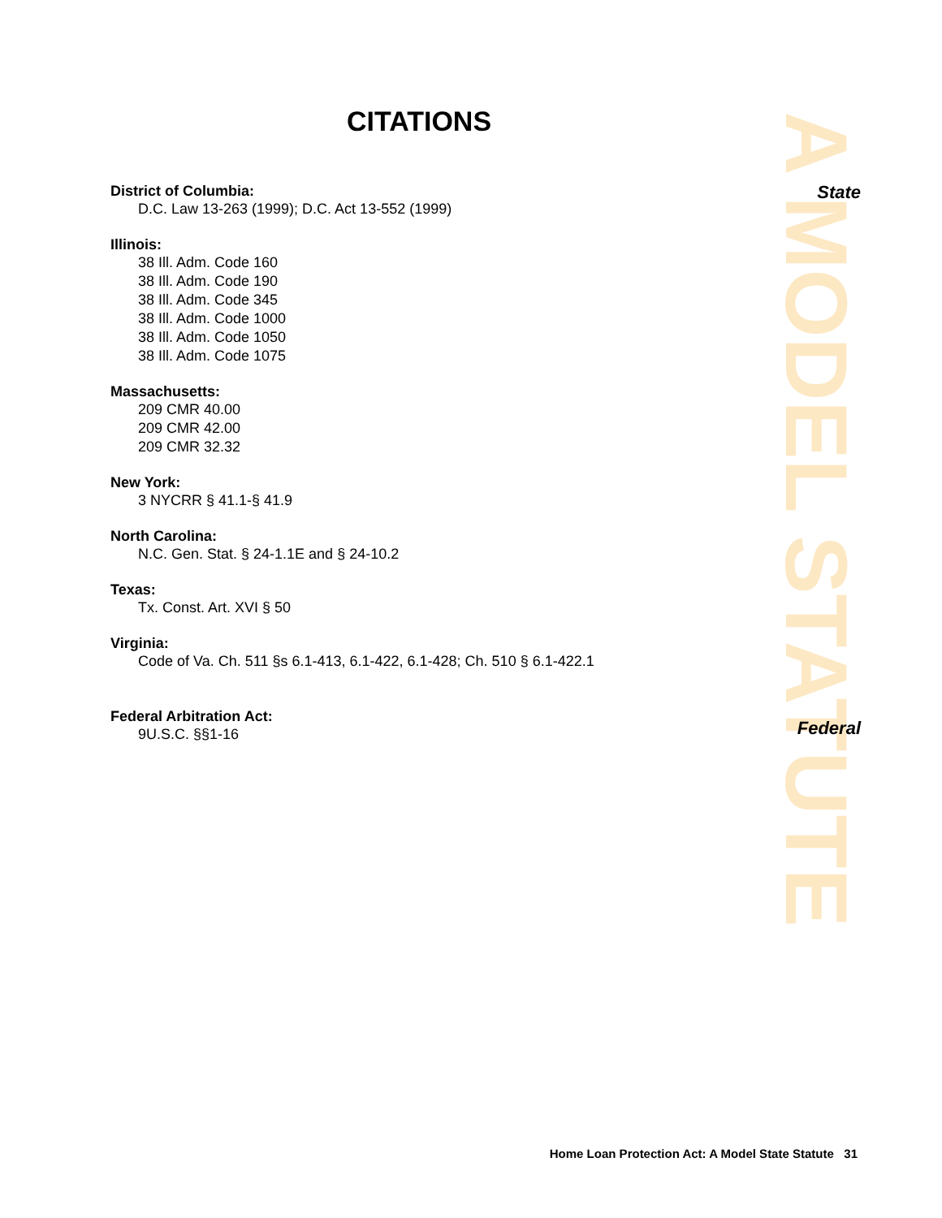A MODEL STATUTE
State
Federal
CITATIONS
District of Columbia:
D.C. Law 13-263 (1999); D.C. Act 13-552 (1999)
Illinois:
38 Ill. Adm. Code 160
38 Ill. Adm. Code 190
38 Ill. Adm. Code 345
38 Ill. Adm. Code 1000
38 Ill. Adm. Code 1050
38 Ill. Adm. Code 1075
Massachusetts:
209 CMR 40.00
209 CMR 42.00
209 CMR 32.32
New York:
3 NYCRR § 41.1-§ 41.9
North Carolina:
N.C. Gen. Stat. § 24-1.1E and § 24-10.2
Texas:
Tx. Const. Art. XVI § 50
Virginia:
Code of Va. Ch. 511 §s 6.1-413, 6.1-422, 6.1-428; Ch. 510 § 6.1-422.1
Federal Arbitration Act:
9U.S.C. §§1-16
Home Loan Protection Act: A Model State Statute 31